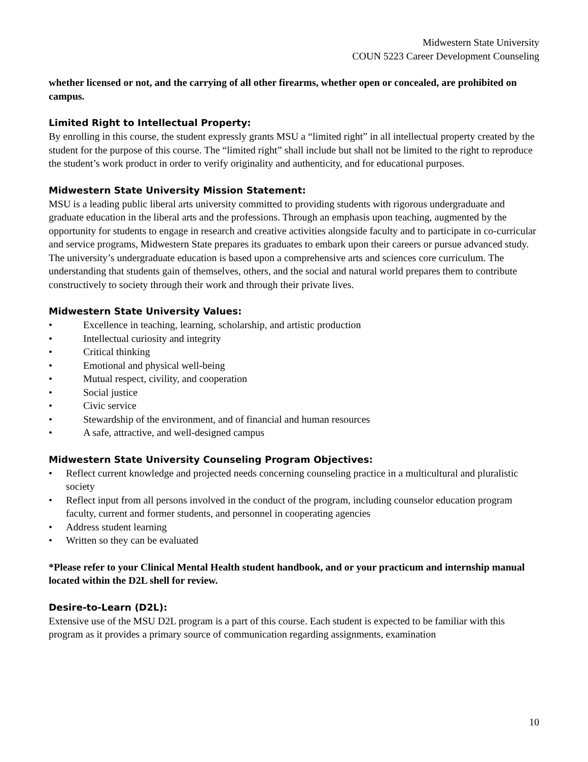Midwestern State University
COUN 5223 Career Development Counseling
whether licensed or not, and the carrying of all other firearms, whether open or concealed, are prohibited on campus.
Limited Right to Intellectual Property:
By enrolling in this course, the student expressly grants MSU a “limited right” in all intellectual property created by the student for the purpose of this course. The “limited right” shall include but shall not be limited to the right to reproduce the student’s work product in order to verify originality and authenticity, and for educational purposes.
Midwestern State University Mission Statement:
MSU is a leading public liberal arts university committed to providing students with rigorous undergraduate and graduate education in the liberal arts and the professions. Through an emphasis upon teaching, augmented by the opportunity for students to engage in research and creative activities alongside faculty and to participate in co-curricular and service programs, Midwestern State prepares its graduates to embark upon their careers or pursue advanced study. The university’s undergraduate education is based upon a comprehensive arts and sciences core curriculum. The understanding that students gain of themselves, others, and the social and natural world prepares them to contribute constructively to society through their work and through their private lives.
Midwestern State University Values:
• Excellence in teaching, learning, scholarship, and artistic production
• Intellectual curiosity and integrity
• Critical thinking
• Emotional and physical well-being
• Mutual respect, civility, and cooperation
• Social justice
• Civic service
• Stewardship of the environment, and of financial and human resources
• A safe, attractive, and well-designed campus
Midwestern State University Counseling Program Objectives:
• Reflect current knowledge and projected needs concerning counseling practice in a multicultural and pluralistic society
• Reflect input from all persons involved in the conduct of the program, including counselor education program faculty, current and former students, and personnel in cooperating agencies
• Address student learning
• Written so they can be evaluated
*Please refer to your Clinical Mental Health student handbook, and or your practicum and internship manual located within the D2L shell for review.
Desire-to-Learn (D2L):
Extensive use of the MSU D2L program is a part of this course. Each student is expected to be familiar with this program as it provides a primary source of communication regarding assignments, examination
10